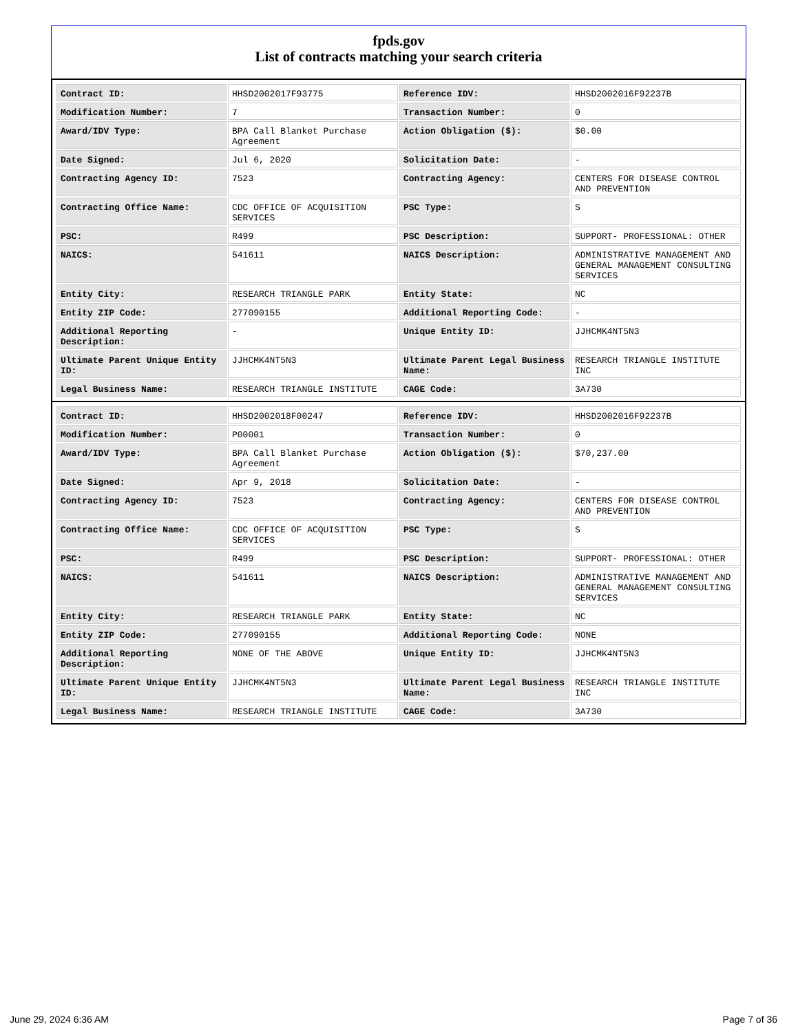fpds.gov
List of contracts matching your search criteria
| Contract ID: | HHSD2002017F93775 | Reference IDV: | HHSD2002016F92237B |
| Modification Number: | 7 | Transaction Number: | 0 |
| Award/IDV Type: | BPA Call Blanket Purchase Agreement | Action Obligation ($): | $0.00 |
| Date Signed: | Jul 6, 2020 | Solicitation Date: | - |
| Contracting Agency ID: | 7523 | Contracting Agency: | CENTERS FOR DISEASE CONTROL AND PREVENTION |
| Contracting Office Name: | CDC OFFICE OF ACQUISITION SERVICES | PSC Type: | S |
| PSC: | R499 | PSC Description: | SUPPORT- PROFESSIONAL: OTHER |
| NAICS: | 541611 | NAICS Description: | ADMINISTRATIVE MANAGEMENT AND GENERAL MANAGEMENT CONSULTING SERVICES |
| Entity City: | RESEARCH TRIANGLE PARK | Entity State: | NC |
| Entity ZIP Code: | 277090155 | Additional Reporting Code: | - |
| Additional Reporting Description: | - | Unique Entity ID: | JJHCMK4NT5N3 |
| Ultimate Parent Unique Entity ID: | JJHCMK4NT5N3 | Ultimate Parent Legal Business Name: | RESEARCH TRIANGLE INSTITUTE INC |
| Legal Business Name: | RESEARCH TRIANGLE INSTITUTE | CAGE Code: | 3A730 |
| Contract ID: | HHSD2002018F00247 | Reference IDV: | HHSD2002016F92237B |
| Modification Number: | P00001 | Transaction Number: | 0 |
| Award/IDV Type: | BPA Call Blanket Purchase Agreement | Action Obligation ($): | $70,237.00 |
| Date Signed: | Apr 9, 2018 | Solicitation Date: | - |
| Contracting Agency ID: | 7523 | Contracting Agency: | CENTERS FOR DISEASE CONTROL AND PREVENTION |
| Contracting Office Name: | CDC OFFICE OF ACQUISITION SERVICES | PSC Type: | S |
| PSC: | R499 | PSC Description: | SUPPORT- PROFESSIONAL: OTHER |
| NAICS: | 541611 | NAICS Description: | ADMINISTRATIVE MANAGEMENT AND GENERAL MANAGEMENT CONSULTING SERVICES |
| Entity City: | RESEARCH TRIANGLE PARK | Entity State: | NC |
| Entity ZIP Code: | 277090155 | Additional Reporting Code: | NONE |
| Additional Reporting Description: | NONE OF THE ABOVE | Unique Entity ID: | JJHCMK4NT5N3 |
| Ultimate Parent Unique Entity ID: | JJHCMK4NT5N3 | Ultimate Parent Legal Business Name: | RESEARCH TRIANGLE INSTITUTE INC |
| Legal Business Name: | RESEARCH TRIANGLE INSTITUTE | CAGE Code: | 3A730 |
June 29, 2024 6:36 AM Page 7 of 36